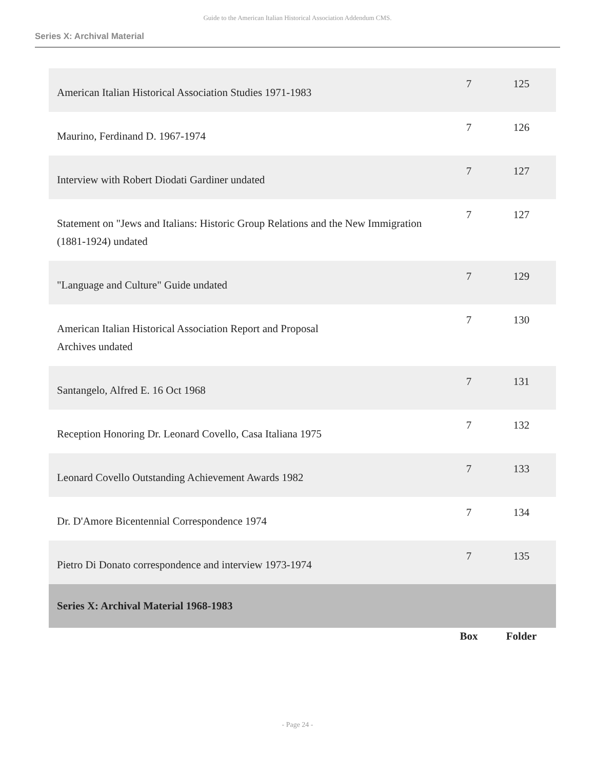Guide to the American Italian Historical Association Addendum CMS.
Series X: Archival Material
| American Italian Historical Association Studies 1971-1983 | 7 | 125 |
| Maurino, Ferdinand D. 1967-1974 | 7 | 126 |
| Interview with Robert Diodati Gardiner undated | 7 | 127 |
| Statement on "Jews and Italians: Historic Group Relations and the New Immigration (1881-1924) undated | 7 | 127 |
| "Language and Culture" Guide undated | 7 | 129 |
| American Italian Historical Association Report and Proposal Archives undated | 7 | 130 |
| Santangelo, Alfred E. 16 Oct 1968 | 7 | 131 |
| Reception Honoring Dr. Leonard Covello, Casa Italiana 1975 | 7 | 132 |
| Leonard Covello Outstanding Achievement Awards 1982 | 7 | 133 |
| Dr. D'Amore Bicentennial Correspondence 1974 | 7 | 134 |
| Pietro Di Donato correspondence and interview 1973-1974 | 7 | 135 |
| Series X: Archival Material 1968-1983 | | |
| | Box | Folder |
- Page 24 -